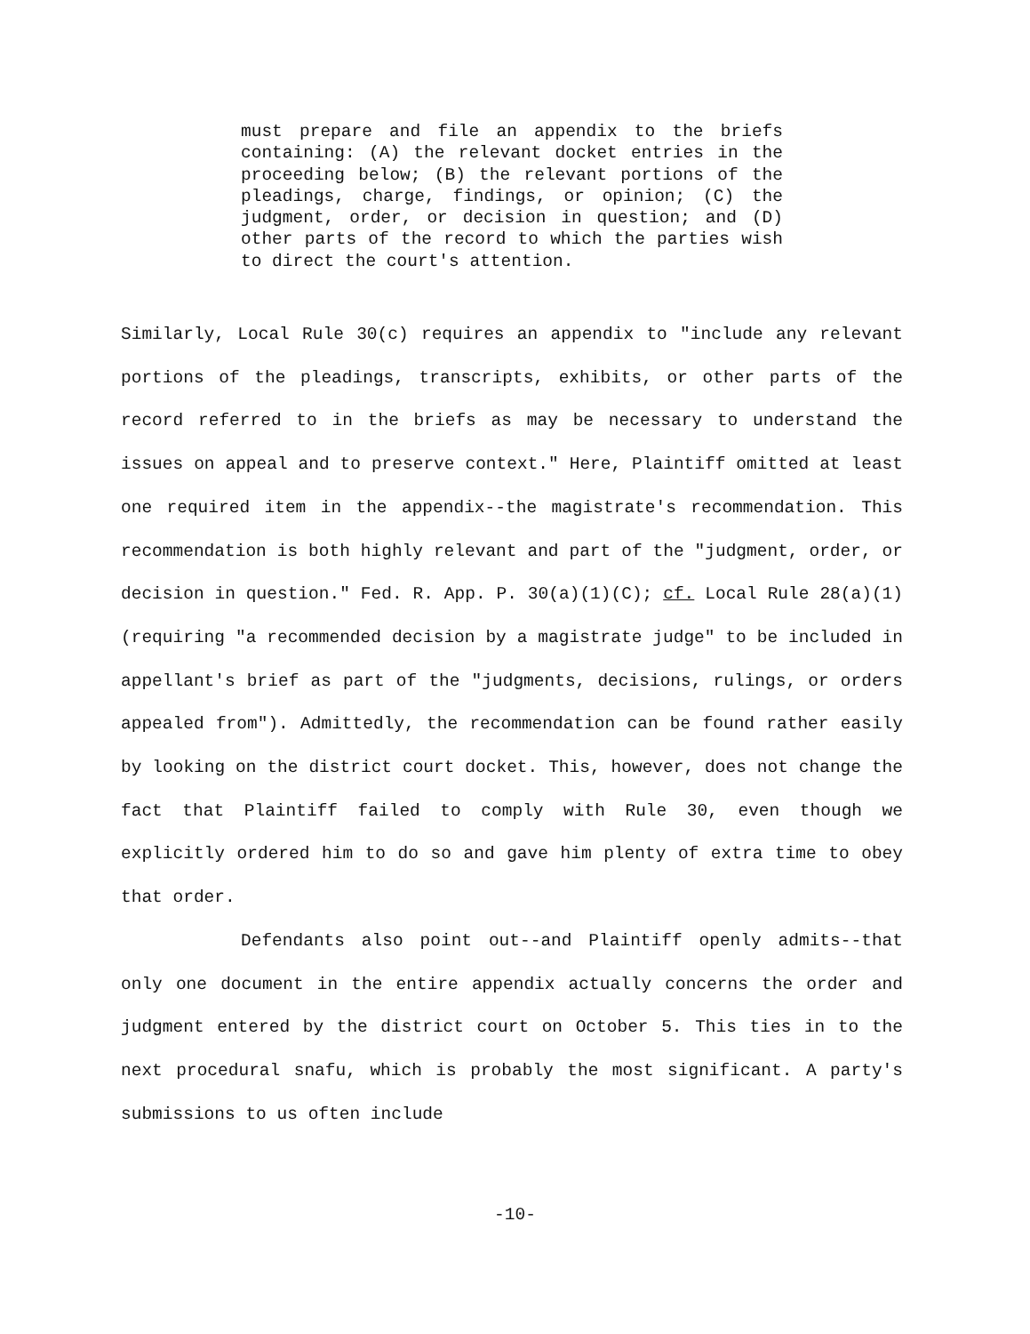must prepare and file an appendix to the briefs containing: (A) the relevant docket entries in the proceeding below; (B) the relevant portions of the pleadings, charge, findings, or opinion; (C) the judgment, order, or decision in question; and (D) other parts of the record to which the parties wish to direct the court's attention.
Similarly, Local Rule 30(c) requires an appendix to "include any relevant portions of the pleadings, transcripts, exhibits, or other parts of the record referred to in the briefs as may be necessary to understand the issues on appeal and to preserve context." Here, Plaintiff omitted at least one required item in the appendix--the magistrate's recommendation. This recommendation is both highly relevant and part of the "judgment, order, or decision in question." Fed. R. App. P. 30(a)(1)(C); cf. Local Rule 28(a)(1) (requiring "a recommended decision by a magistrate judge" to be included in appellant's brief as part of the "judgments, decisions, rulings, or orders appealed from"). Admittedly, the recommendation can be found rather easily by looking on the district court docket. This, however, does not change the fact that Plaintiff failed to comply with Rule 30, even though we explicitly ordered him to do so and gave him plenty of extra time to obey that order.
Defendants also point out--and Plaintiff openly admits--that only one document in the entire appendix actually concerns the order and judgment entered by the district court on October 5. This ties in to the next procedural snafu, which is probably the most significant. A party's submissions to us often include
-10-